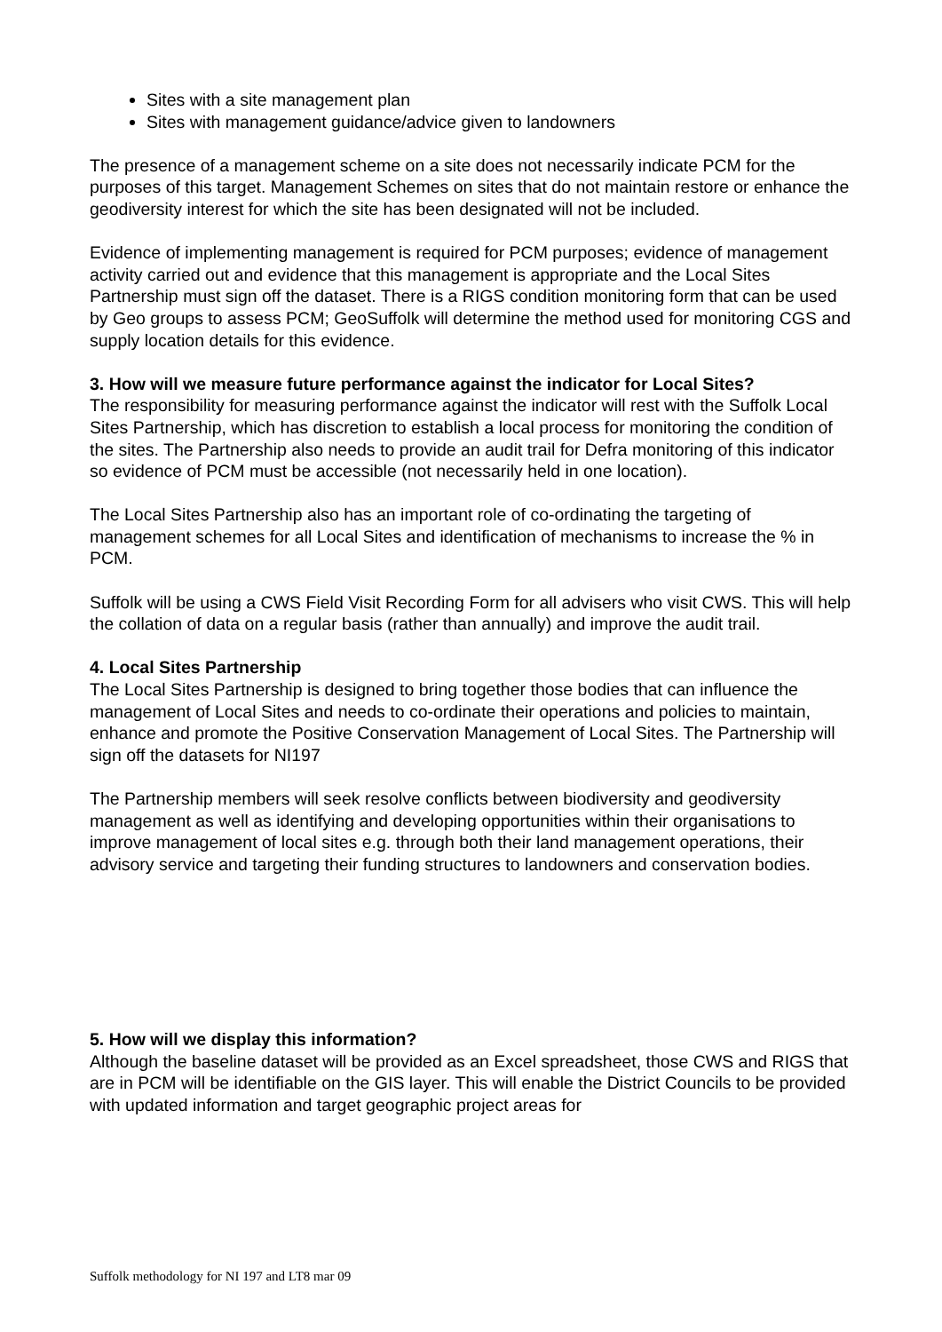Sites with a site management plan
Sites with management guidance/advice given to landowners
The presence of a management scheme on a site does not necessarily indicate PCM for the purposes of this target. Management Schemes on sites that do not maintain restore or enhance the geodiversity interest for which the site has been designated will not be included.
Evidence of implementing management is required for PCM purposes; evidence of management activity carried out and evidence that this management is appropriate and the Local Sites Partnership must sign off the dataset. There is a RIGS condition monitoring form that can be used by Geo groups to assess PCM; GeoSuffolk will determine the method used for monitoring CGS and supply location details for this evidence.
3. How will we measure future performance against the indicator for Local Sites?
The responsibility for measuring performance against the indicator will rest with the Suffolk Local Sites Partnership, which has discretion to establish a local process for monitoring the condition of the sites. The Partnership also needs to provide an audit trail for Defra monitoring of this indicator so evidence of PCM must be accessible (not necessarily held in one location).
The Local Sites Partnership also has an important role of co-ordinating the targeting of management schemes for all Local Sites and identification of mechanisms to increase the % in PCM.
Suffolk will be using a CWS Field Visit Recording Form for all advisers who visit CWS. This will help the collation of data on a regular basis (rather than annually) and improve the audit trail.
4. Local Sites Partnership
The Local Sites Partnership is designed to bring together those bodies that can influence the management of Local Sites and needs to co-ordinate their operations and policies to maintain, enhance and promote the Positive Conservation Management of Local Sites. The Partnership will sign off the datasets for NI197
The Partnership members will seek resolve conflicts between biodiversity and geodiversity management as well as identifying and developing opportunities within their organisations to improve management of local sites e.g. through both their land management operations, their advisory service and targeting their funding structures to landowners and conservation bodies.
5. How will we display this information?
Although the baseline dataset will be provided as an Excel spreadsheet, those CWS and RIGS that are in PCM will be identifiable on the GIS layer. This will enable the District Councils to be provided with updated information and target geographic project areas for
Suffolk methodology for NI 197 and LT8 mar 09